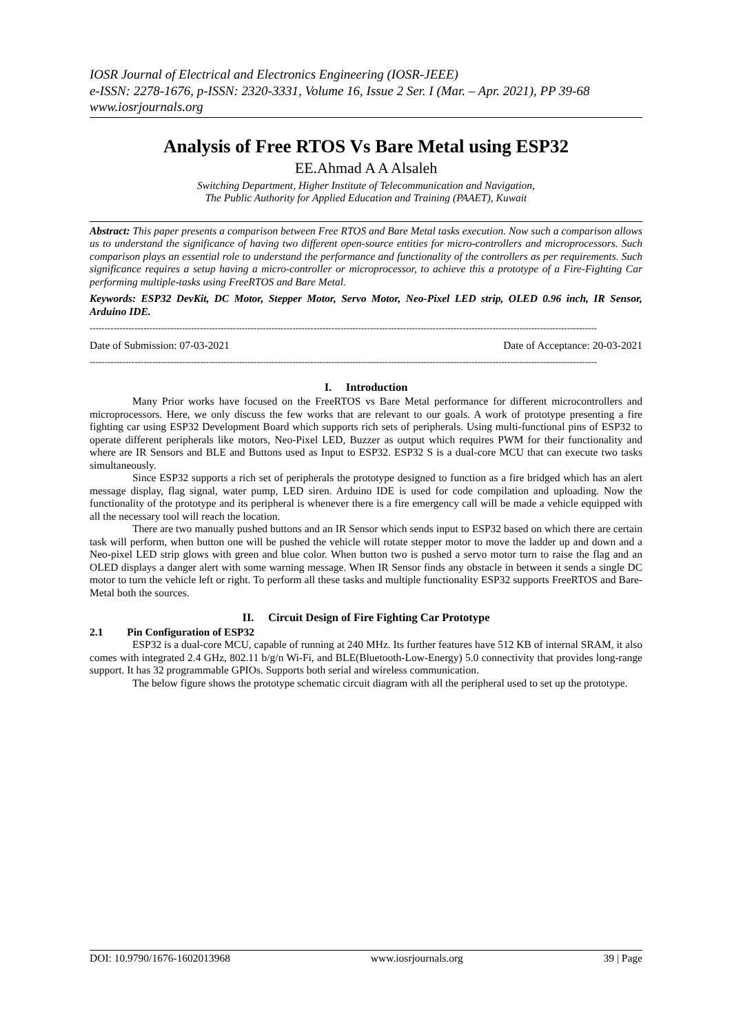IOSR Journal of Electrical and Electronics Engineering (IOSR-JEEE)
e-ISSN: 2278-1676, p-ISSN: 2320-3331, Volume 16, Issue 2 Ser. I (Mar. – Apr. 2021), PP 39-68
www.iosrjournals.org
Analysis of Free RTOS Vs Bare Metal using ESP32
EE.Ahmad A A Alsaleh
Switching Department, Higher Institute of Telecommunication and Navigation,
The Public Authority for Applied Education and Training (PAAET), Kuwait
Abstract: This paper presents a comparison between Free RTOS and Bare Metal tasks execution. Now such a comparison allows us to understand the significance of having two different open-source entities for micro-controllers and microprocessors. Such comparison plays an essential role to understand the performance and functionality of the controllers as per requirements. Such significance requires a setup having a micro-controller or microprocessor, to achieve this a prototype of a Fire-Fighting Car performing multiple-tasks using FreeRTOS and Bare Metal.
Keywords: ESP32 DevKit, DC Motor, Stepper Motor, Servo Motor, Neo-Pixel LED strip, OLED 0.96 inch, IR Sensor, Arduino IDE.
--------------------------------------------------------------------------------------------------------------------------------------------------------------------------
Date of Submission: 07-03-2021 Date of Acceptance: 20-03-2021
--------------------------------------------------------------------------------------------------------------------------------------------------------------------------
I. Introduction
Many Prior works have focused on the FreeRTOS vs Bare Metal performance for different microcontrollers and microprocessors. Here, we only discuss the few works that are relevant to our goals. A work of prototype presenting a fire fighting car using ESP32 Development Board which supports rich sets of peripherals. Using multi-functional pins of ESP32 to operate different peripherals like motors, Neo-Pixel LED, Buzzer as output which requires PWM for their functionality and where are IR Sensors and BLE and Buttons used as Input to ESP32. ESP32 S is a dual-core MCU that can execute two tasks simultaneously.
Since ESP32 supports a rich set of peripherals the prototype designed to function as a fire bridged which has an alert message display, flag signal, water pump, LED siren. Arduino IDE is used for code compilation and uploading. Now the functionality of the prototype and its peripheral is whenever there is a fire emergency call will be made a vehicle equipped with all the necessary tool will reach the location.
There are two manually pushed buttons and an IR Sensor which sends input to ESP32 based on which there are certain task will perform, when button one will be pushed the vehicle will rotate stepper motor to move the ladder up and down and a Neo-pixel LED strip glows with green and blue color. When button two is pushed a servo motor turn to raise the flag and an OLED displays a danger alert with some warning message. When IR Sensor finds any obstacle in between it sends a single DC motor to turn the vehicle left or right. To perform all these tasks and multiple functionality ESP32 supports FreeRTOS and Bare-Metal both the sources.
II. Circuit Design of Fire Fighting Car Prototype
2.1 Pin Configuration of ESP32
ESP32 is a dual-core MCU, capable of running at 240 MHz. Its further features have 512 KB of internal SRAM, it also comes with integrated 2.4 GHz, 802.11 b/g/n Wi-Fi, and BLE(Bluetooth-Low-Energy) 5.0 connectivity that provides long-range support. It has 32 programmable GPIOs. Supports both serial and wireless communication.
The below figure shows the prototype schematic circuit diagram with all the peripheral used to set up the prototype.
DOI: 10.9790/1676-1602013968 www.iosrjournals.org 39 | Page